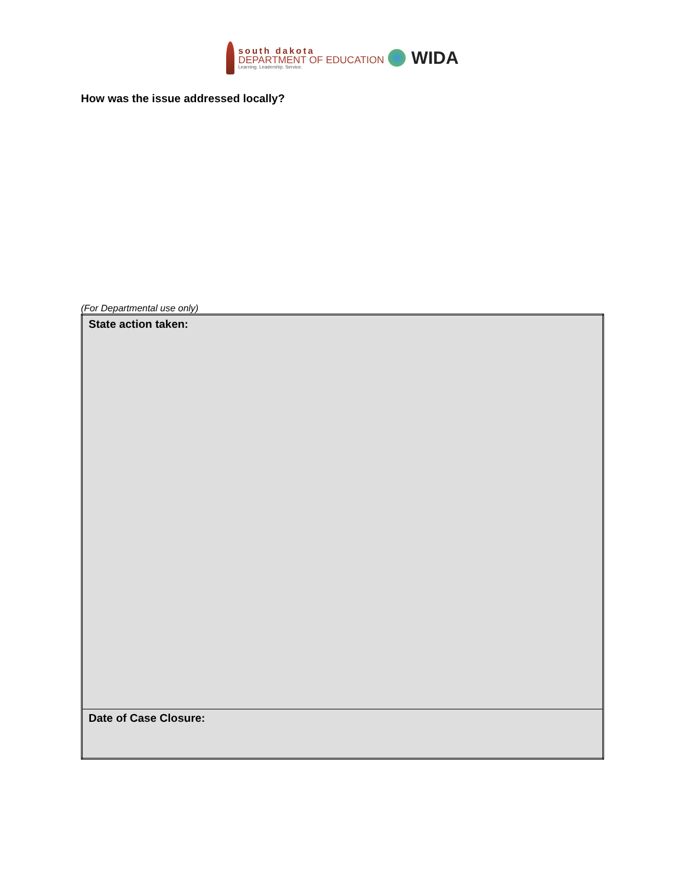south dakota
DEPARTMENT OF EDUCATION
Learning. Leadership. Service.
WIDA
How was the issue addressed locally?
(For Departmental use only)
| State action taken: |
| Date of Case Closure: |